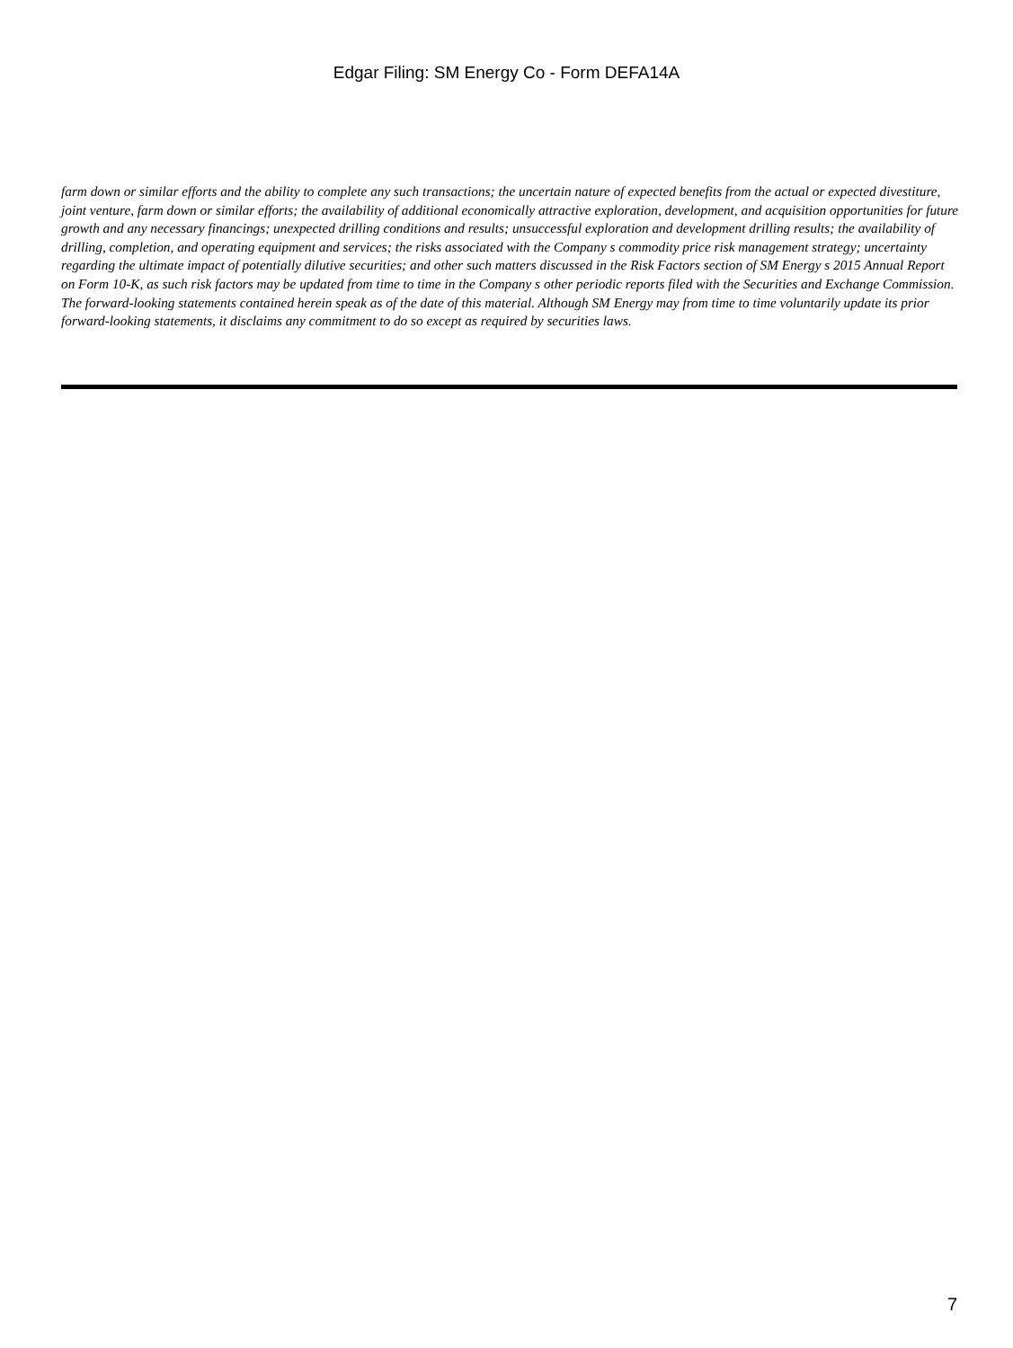Edgar Filing: SM Energy Co - Form DEFA14A
farm down or similar efforts and the ability to complete any such transactions; the uncertain nature of expected benefits from the actual or expected divestiture, joint venture, farm down or similar efforts; the availability of additional economically attractive exploration, development, and acquisition opportunities for future growth and any necessary financings; unexpected drilling conditions and results; unsuccessful exploration and development drilling results; the availability of drilling, completion, and operating equipment and services; the risks associated with the Company s commodity price risk management strategy; uncertainty regarding the ultimate impact of potentially dilutive securities; and other such matters discussed in the Risk Factors section of SM Energy s 2015 Annual Report on Form 10-K, as such risk factors may be updated from time to time in the Company s other periodic reports filed with the Securities and Exchange Commission. The forward-looking statements contained herein speak as of the date of this material. Although SM Energy may from time to time voluntarily update its prior forward-looking statements, it disclaims any commitment to do so except as required by securities laws.
7